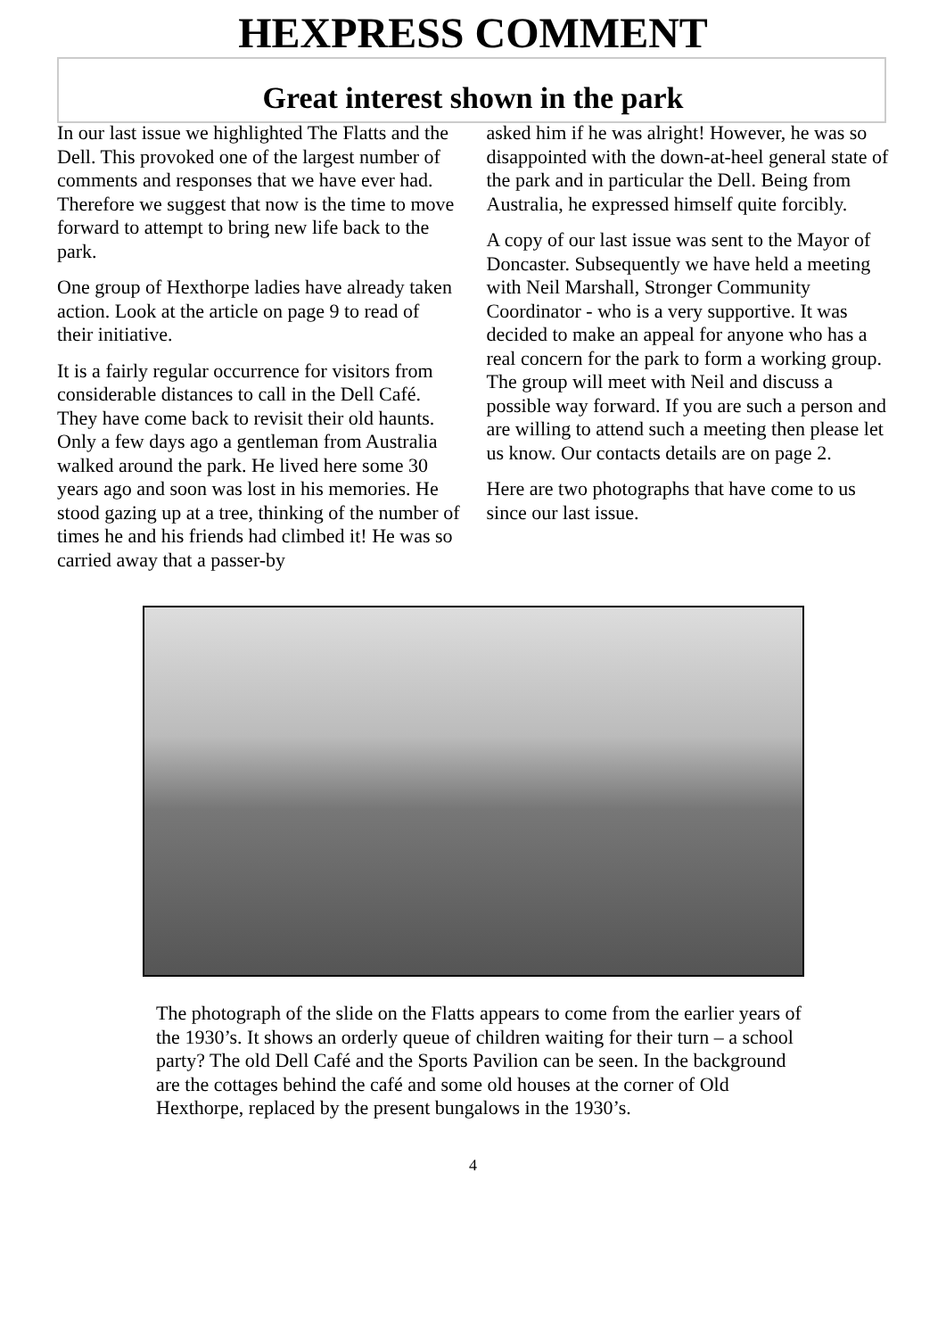HEXPRESS COMMENT
Great interest shown in the park
In our last issue we highlighted The Flatts and the Dell. This provoked one of the largest number of comments and responses that we have ever had. Therefore we suggest that now is the time to move forward to attempt to bring new life back to the park.
One group of Hexthorpe ladies have already taken action. Look at the article on page 9 to read of their initiative.
It is a fairly regular occurrence for visitors from considerable distances to call in the Dell Café. They have come back to revisit their old haunts. Only a few days ago a gentleman from Australia walked around the park. He lived here some 30 years ago and soon was lost in his memories. He stood gazing up at a tree, thinking of the number of times he and his friends had climbed it! He was so carried away that a passer-by
asked him if he was alright! However, he was so disappointed with the down-at-heel general state of the park and in particular the Dell. Being from Australia, he expressed himself quite forcibly.
A copy of our last issue was sent to the Mayor of Doncaster. Subsequently we have held a meeting with Neil Marshall, Stronger Community Coordinator - who is a very supportive. It was decided to make an appeal for anyone who has a real concern for the park to form a working group. The group will meet with Neil and discuss a possible way forward. If you are such a person and are willing to attend such a meeting then please let us know. Our contacts details are on page 2.
Here are two photographs that have come to us since our last issue.
The photograph of the slide on the Flatts appears to come from the earlier years of the 1930’s. It shows an orderly queue of children waiting for their turn – a school party? The old Dell Café and the Sports Pavilion can be seen. In the background are the cottages behind the café and some old houses at the corner of Old Hexthorpe, replaced by the present bungalows in the 1930’s.
4